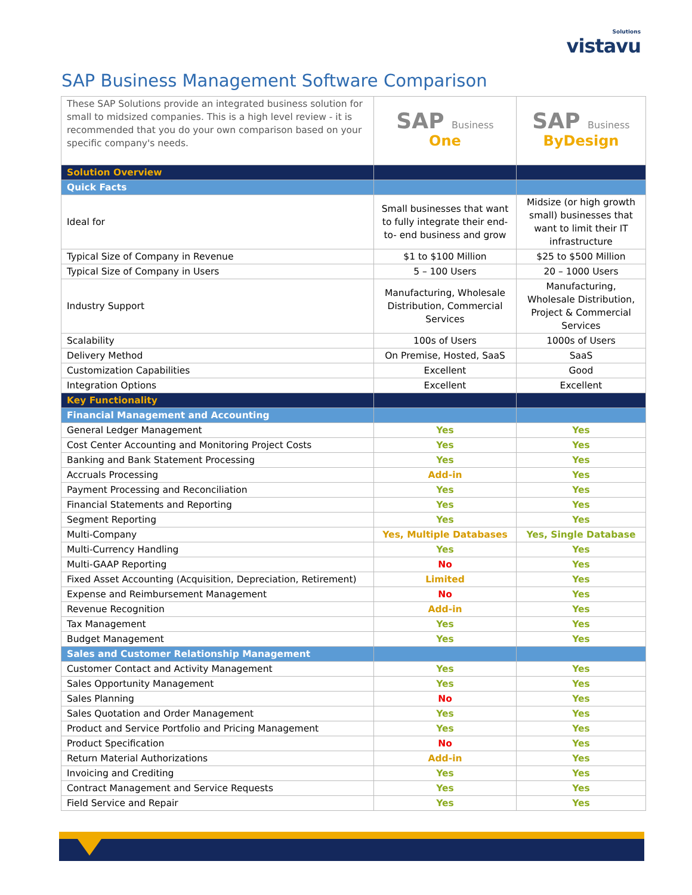Solutions
vistavu
SAP Business Management Software Comparison
| These SAP Solutions provide an integrated business solution for small to midsized companies. This is a high level review - it is recommended that you do your own comparison based on your specific company's needs. | SAP Business One | SAP Business ByDesign |
| Solution Overview | | |
| Quick Facts | | |
| Ideal for | Small businesses that want to fully integrate their end-to- end business and grow | Midsize (or high growth small) businesses that want to limit their IT infrastructure |
| Typical Size of Company in Revenue | $1 to $100 Million | $25 to $500 Million |
| Typical Size of Company in Users | 5 – 100 Users | 20 – 1000 Users |
| Industry Support | Manufacturing, Wholesale Distribution, Commercial Services | Manufacturing, Wholesale Distribution, Project & Commercial Services |
| Scalability | 100s of Users | 1000s of Users |
| Delivery Method | On Premise, Hosted, SaaS | SaaS |
| Customization Capabilities | Excellent | Good |
| Integration Options | Excellent | Excellent |
| Key Functionality | | |
| Financial Management and Accounting | | |
| General Ledger Management | Yes | Yes |
| Cost Center Accounting and Monitoring Project Costs | Yes | Yes |
| Banking and Bank Statement Processing | Yes | Yes |
| Accruals Processing | Add-in | Yes |
| Payment Processing and Reconciliation | Yes | Yes |
| Financial Statements and Reporting | Yes | Yes |
| Segment Reporting | Yes | Yes |
| Multi-Company | Yes, Multiple Databases | Yes, Single Database |
| Multi-Currency Handling | Yes | Yes |
| Multi-GAAP Reporting | No | Yes |
| Fixed Asset Accounting (Acquisition, Depreciation, Retirement) | Limited | Yes |
| Expense and Reimbursement Management | No | Yes |
| Revenue Recognition | Add-in | Yes |
| Tax Management | Yes | Yes |
| Budget Management | Yes | Yes |
| Sales and Customer Relationship Management | | |
| Customer Contact and Activity Management | Yes | Yes |
| Sales Opportunity Management | Yes | Yes |
| Sales Planning | No | Yes |
| Sales Quotation and Order Management | Yes | Yes |
| Product and Service Portfolio and Pricing Management | Yes | Yes |
| Product Specification | No | Yes |
| Return Material Authorizations | Add-in | Yes |
| Invoicing and Crediting | Yes | Yes |
| Contract Management and Service Requests | Yes | Yes |
| Field Service and Repair | Yes | Yes |